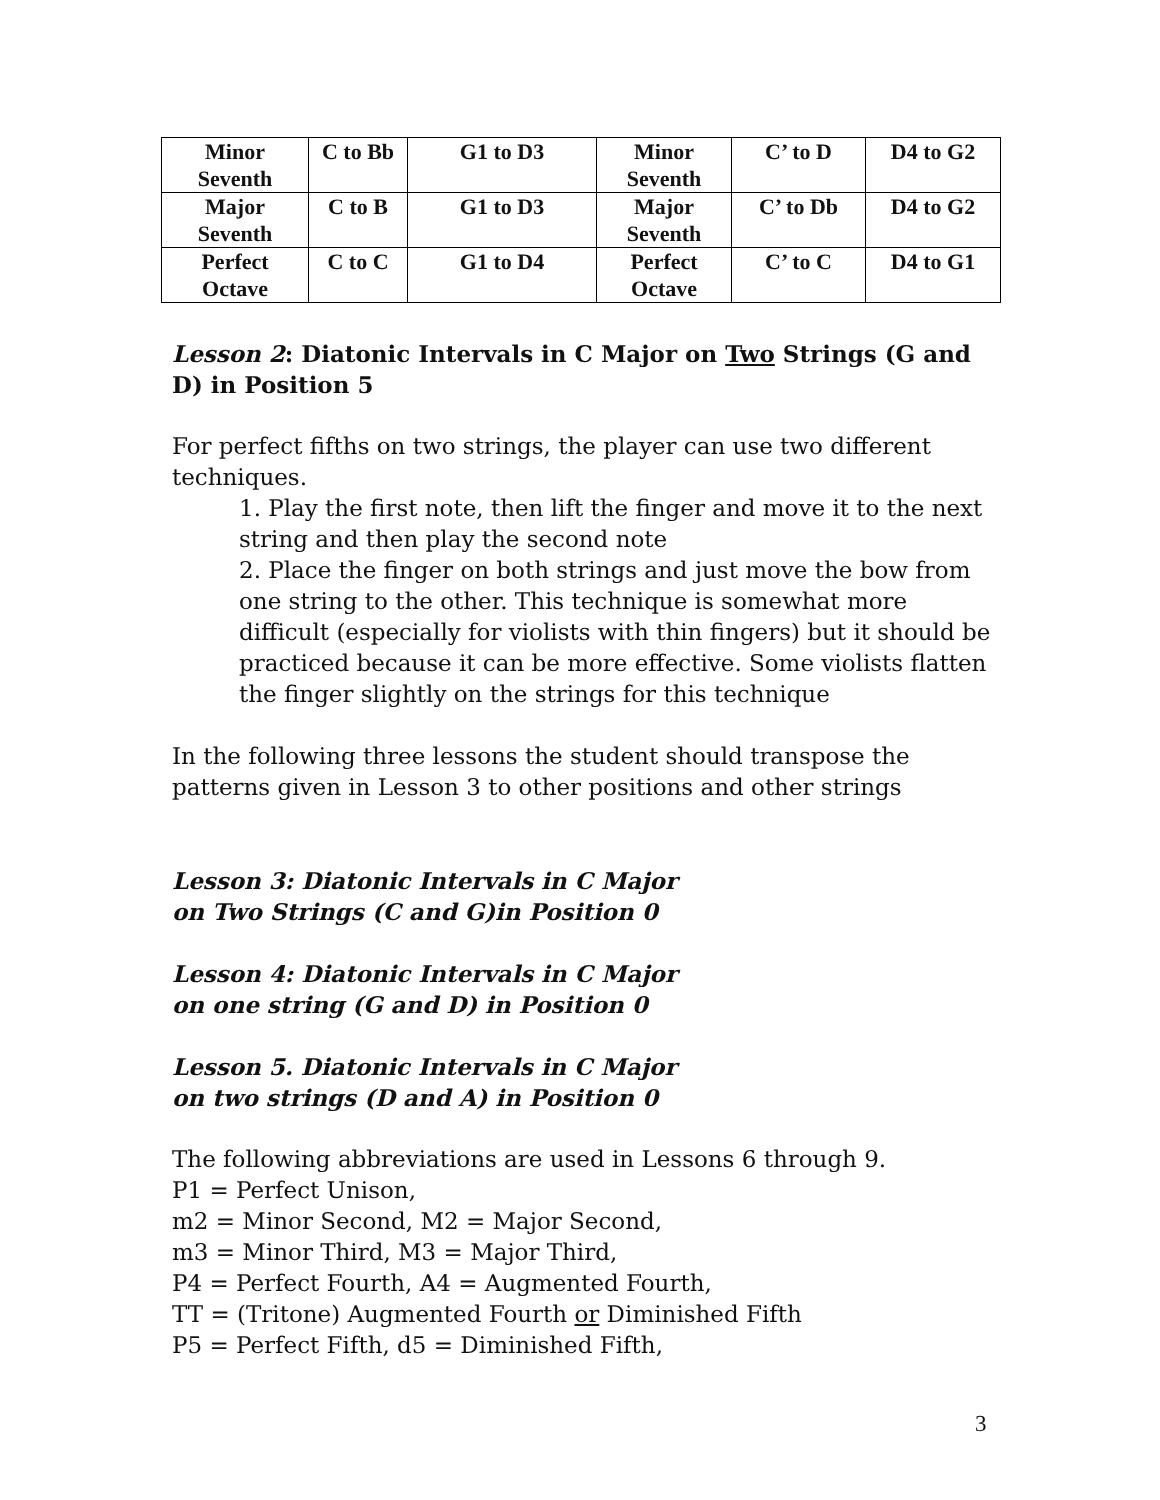| Minor Seventh | C to Bb | G1 to D3 | Minor Seventh | C’ to D | D4 to G2 |
| Major Seventh | C to B | G1 to D3 | Major Seventh | C’ to Db | D4 to G2 |
| Perfect Octave | C to C | G1 to D4 | Perfect Octave | C’ to C | D4 to G1 |
Lesson 2: Diatonic Intervals in C Major on Two Strings (G and D) in Position 5
For perfect fifths on two strings, the player can use two different techniques.
1. Play the first note, then lift the finger and move it to the next string and then play the second note
2. Place the finger on both strings and just move the bow from one string to the other. This technique is somewhat more difficult (especially for violists with thin fingers) but it should be practiced because it can be more effective. Some violists flatten the finger slightly on the strings for this technique
In the following three lessons the student should transpose the patterns given in Lesson 3 to other positions and other strings
Lesson 3: Diatonic Intervals in C Major
on Two Strings (C and G)in Position 0
Lesson 4: Diatonic Intervals in C Major
on one string (G and D) in Position 0
Lesson 5. Diatonic Intervals in C Major
on two strings (D and A) in Position 0
The following abbreviations are used in Lessons 6 through 9.
P1 = Perfect Unison,
m2 = Minor Second, M2 = Major Second,
m3 = Minor Third, M3 = Major Third,
P4 = Perfect Fourth, A4 = Augmented Fourth,
TT = (Tritone) Augmented Fourth or Diminished Fifth
P5 = Perfect Fifth, d5 = Diminished Fifth,
3